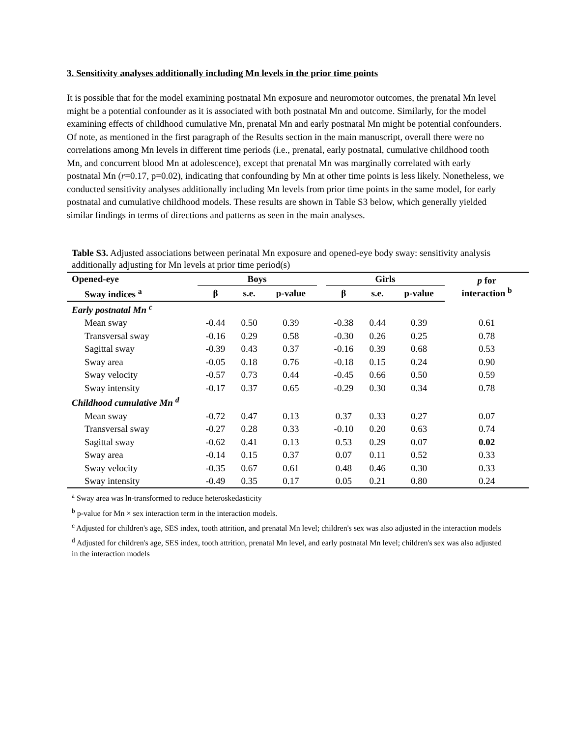3. Sensitivity analyses additionally including Mn levels in the prior time points
It is possible that for the model examining postnatal Mn exposure and neuromotor outcomes, the prenatal Mn level might be a potential confounder as it is associated with both postnatal Mn and outcome. Similarly, for the model examining effects of childhood cumulative Mn, prenatal Mn and early postnatal Mn might be potential confounders. Of note, as mentioned in the first paragraph of the Results section in the main manuscript, overall there were no correlations among Mn levels in different time periods (i.e., prenatal, early postnatal, cumulative childhood tooth Mn, and concurrent blood Mn at adolescence), except that prenatal Mn was marginally correlated with early postnatal Mn (r=0.17, p=0.02), indicating that confounding by Mn at other time points is less likely. Nonetheless, we conducted sensitivity analyses additionally including Mn levels from prior time points in the same model, for early postnatal and cumulative childhood models. These results are shown in Table S3 below, which generally yielded similar findings in terms of directions and patterns as seen in the main analyses.
Table S3. Adjusted associations between perinatal Mn exposure and opened-eye body sway: sensitivity analysis additionally adjusting for Mn levels at prior time period(s)
| Opened-eye | Boys | | | | Girls | | | p for interaction <sup>b</sup> |
| --- | --- | --- | --- | --- | --- | --- | --- | --- |
| Sway indices <sup>a</sup> | β | s.e. | p-value | | β | s.e. | p-value | |
| Early postnatal Mn <sup>c</sup> | | | | | | | | |
| Mean sway | -0.44 | 0.50 | 0.39 | | -0.38 | 0.44 | 0.39 | 0.61 |
| Transversal sway | -0.16 | 0.29 | 0.58 | | -0.30 | 0.26 | 0.25 | 0.78 |
| Sagittal sway | -0.39 | 0.43 | 0.37 | | -0.16 | 0.39 | 0.68 | 0.53 |
| Sway area | -0.05 | 0.18 | 0.76 | | -0.18 | 0.15 | 0.24 | 0.90 |
| Sway velocity | -0.57 | 0.73 | 0.44 | | -0.45 | 0.66 | 0.50 | 0.59 |
| Sway intensity | -0.17 | 0.37 | 0.65 | | -0.29 | 0.30 | 0.34 | 0.78 |
| Childhood cumulative Mn <sup>d</sup> | | | | | | | | |
| Mean sway | -0.72 | 0.47 | 0.13 | | 0.37 | 0.33 | 0.27 | 0.07 |
| Transversal sway | -0.27 | 0.28 | 0.33 | | -0.10 | 0.20 | 0.63 | 0.74 |
| Sagittal sway | -0.62 | 0.41 | 0.13 | | 0.53 | 0.29 | 0.07 | 0.02 |
| Sway area | -0.14 | 0.15 | 0.37 | | 0.07 | 0.11 | 0.52 | 0.33 |
| Sway velocity | -0.35 | 0.67 | 0.61 | | 0.48 | 0.46 | 0.30 | 0.33 |
| Sway intensity | -0.49 | 0.35 | 0.17 | | 0.05 | 0.21 | 0.80 | 0.24 |
<sup>a</sup> Sway area was ln-transformed to reduce heteroskedasticity
<sup>b</sup> p-value for Mn × sex interaction term in the interaction models.
<sup>c</sup> Adjusted for children's age, SES index, tooth attrition, and prenatal Mn level; children's sex was also adjusted in the interaction models
<sup>d</sup> Adjusted for children's age, SES index, tooth attrition, prenatal Mn level, and early postnatal Mn level; children's sex was also adjusted in the interaction models